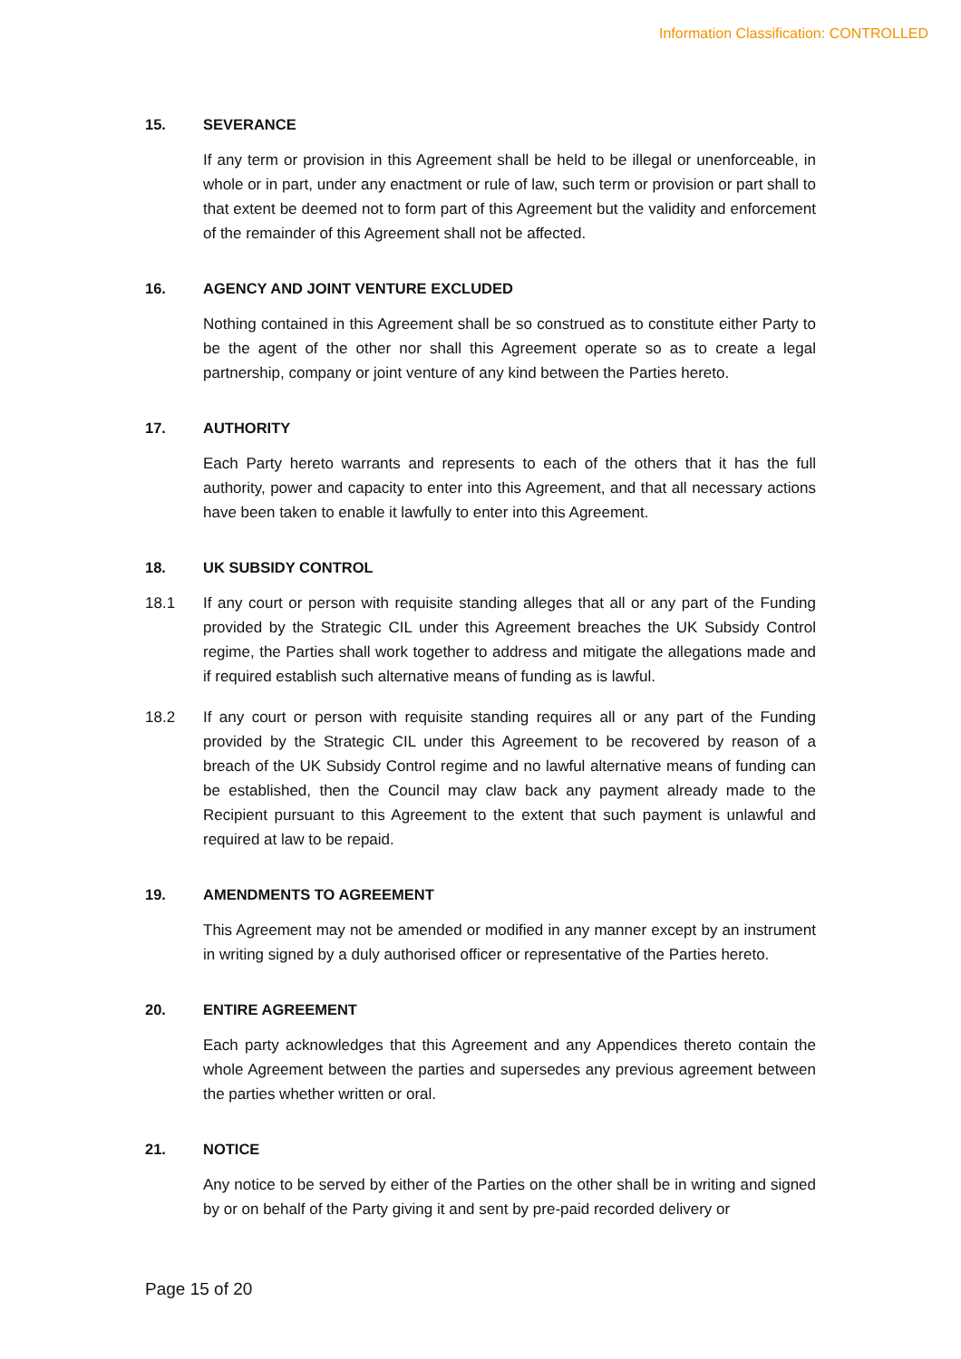Information Classification: CONTROLLED
15. SEVERANCE
If any term or provision in this Agreement shall be held to be illegal or unenforceable, in whole or in part, under any enactment or rule of law, such term or provision or part shall to that extent be deemed not to form part of this Agreement but the validity and enforcement of the remainder of this Agreement shall not be affected.
16. AGENCY AND JOINT VENTURE EXCLUDED
Nothing contained in this Agreement shall be so construed as to constitute either Party to be the agent of the other nor shall this Agreement operate so as to create a legal partnership, company or joint venture of any kind between the Parties hereto.
17. AUTHORITY
Each Party hereto warrants and represents to each of the others that it has the full authority, power and capacity to enter into this Agreement, and that all necessary actions have been taken to enable it lawfully to enter into this Agreement.
18. UK SUBSIDY CONTROL
18.1 If any court or person with requisite standing alleges that all or any part of the Funding provided by the Strategic CIL under this Agreement breaches the UK Subsidy Control regime, the Parties shall work together to address and mitigate the allegations made and if required establish such alternative means of funding as is lawful.
18.2 If any court or person with requisite standing requires all or any part of the Funding provided by the Strategic CIL under this Agreement to be recovered by reason of a breach of the UK Subsidy Control regime and no lawful alternative means of funding can be established, then the Council may claw back any payment already made to the Recipient pursuant to this Agreement to the extent that such payment is unlawful and required at law to be repaid.
19. AMENDMENTS TO AGREEMENT
This Agreement may not be amended or modified in any manner except by an instrument in writing signed by a duly authorised officer or representative of the Parties hereto.
20. ENTIRE AGREEMENT
Each party acknowledges that this Agreement and any Appendices thereto contain the whole Agreement between the parties and supersedes any previous agreement between the parties whether written or oral.
21. NOTICE
Any notice to be served by either of the Parties on the other shall be in writing and signed by or on behalf of the Party giving it and sent by pre-paid recorded delivery or
Page 15 of 20